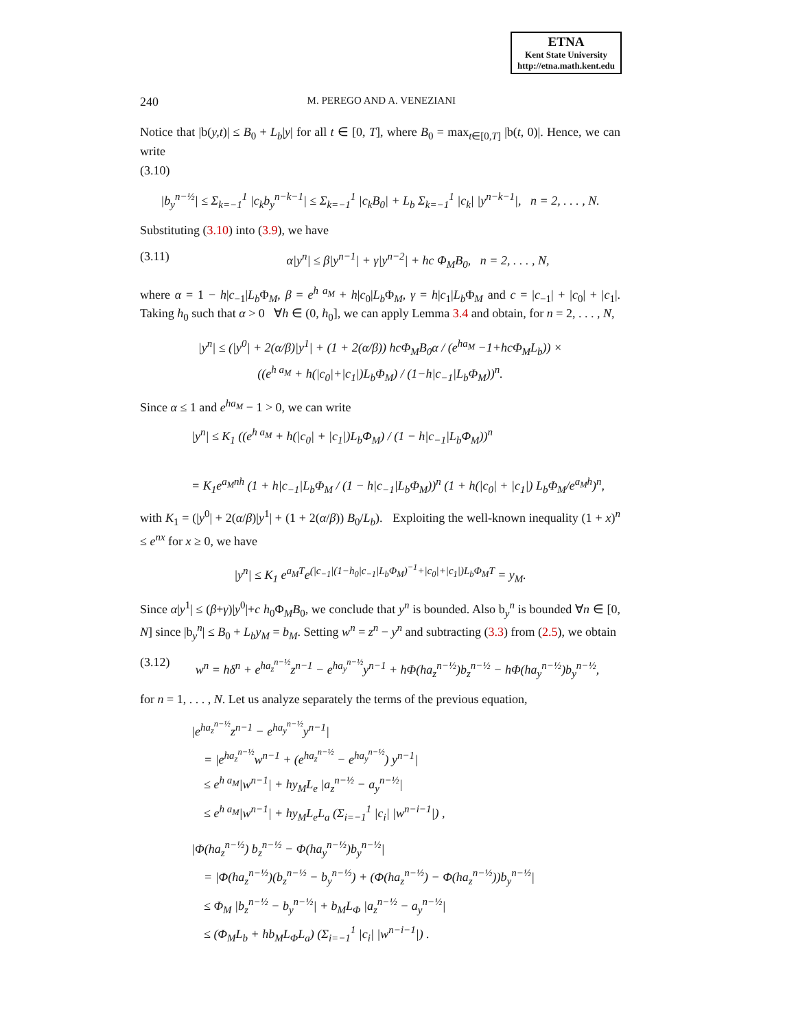ETNA
Kent State University
http://etna.math.kent.edu
240 M. PEREGO AND A. VENEZIANI
Notice that |b(y,t)| ≤ B<sub>0</sub> + L<sub>b</sub>|y| for all t ∈ [0, T], where B<sub>0</sub> = max<sub>t∈[0,T]</sub> |b(t, 0)|. Hence, we can write
(3.10)
|b<sub>y</sub><sup>n−½</sup>| ≤ Σ<sub>k=−1</sub><sup>1</sup> |c<sub>k</sub>b<sub>y</sub><sup>n−k−1</sup>| ≤ Σ<sub>k=−1</sub><sup>1</sup> |c<sub>k</sub>B<sub>0</sub>| + L<sub>b</sub> Σ<sub>k=−1</sub><sup>1</sup> |c<sub>k</sub>| |y<sup>n−k−1</sup>|, n = 2, . . . , N.
Substituting (3.10) into (3.9), we have
(3.11) α|y<sup>n</sup>| ≤ β|y<sup>n−1</sup>| + γ|y<sup>n−2</sup>| + hc Φ<sub>M</sub>B<sub>0</sub>, n = 2, . . . , N,
where α = 1 − h|c<sub>−1</sub>|L<sub>b</sub> Φ<sub>M</sub>, β = e<sup>h a<sub>M</sub></sup> + h|c<sub>0</sub>|L<sub>b</sub> Φ<sub>M</sub>, γ = h|c<sub>1</sub>|L<sub>b</sub> Φ<sub>M</sub> and c = |c<sub>−1</sub>| + |c<sub>0</sub>| + |c<sub>1</sub>|. Taking h<sub>0</sub> such that α > 0 ∀h ∈ (0, h<sub>0</sub>], we can apply Lemma 3.4 and obtain, for n = 2, . . . , N,
|y<sup>n</sup>| ≤ (|y<sup>0</sup>| + 2(α/β)|y<sup>1</sup>| + (1 + 2(α/β)) hcΦ<sub>M</sub>B<sub>0</sub>α / (e<sup>ha<sub>M</sub></sup> −1+hcΦ<sub>M</sub>L<sub>b</sub>)) ×
((e<sup>h a<sub>M</sub></sup> + h(|c<sub>0</sub>|+|c<sub>1</sub>|)L<sub>b</sub>Φ<sub>M</sub>) / (1−h|c<sub>−1</sub>|L<sub>b</sub>Φ<sub>M</sub>))<sup>n</sup>.
Since α ≤ 1 and e<sup>ha<sub>M</sub></sup> − 1 > 0, we can write
|y<sup>n</sup>| ≤ K<sub>1</sub> ((e<sup>h a<sub>M</sub></sup> + h(|c<sub>0</sub>| + |c<sub>1</sub>|)L<sub>b</sub>Φ<sub>M</sub>) / (1 − h|c<sub>−1</sub>|L<sub>b</sub>Φ<sub>M</sub>))<sup>n</sup>
= K<sub>1</sub>e<sup>a<sub>M</sub>nh</sup> (1 + h|c<sub>−1</sub>|L<sub>b</sub>Φ<sub>M</sub> / (1 − h|c<sub>−1</sub>|L<sub>b</sub>Φ<sub>M</sub>))<sup>n</sup> (1 + h(|c<sub>0</sub>| + |c<sub>1</sub>|) L<sub>b</sub>Φ<sub>M</sub>/e<sup>a<sub>M</sub>h</sup>)<sup>n</sup>,
with K<sub>1</sub> = (|y<sup>0</sup>| + 2(α/β)|y<sup>1</sup>| + (1 + 2(α/β)) B<sub>0</sub>/L<sub>b</sub>). Exploiting the well-known inequality (1 + x)<sup>n</sup> ≤ e<sup>nx</sup> for x ≥ 0, we have
|y<sup>n</sup>| ≤ K<sub>1</sub> e<sup>a<sub>M</sub>T</sup>e<sup>(|c<sub>−1</sub>|(1−h<sub>0</sub>|c<sub>−1</sub>|L<sub>b</sub>Φ<sub>M</sub>)<sup>−1</sup>+|c<sub>0</sub>|+|c<sub>1</sub>|)L<sub>b</sub>Φ<sub>M</sub>T</sup> = y<sub>M</sub>.
Since α|y<sup>1</sup>| ≤ (β+γ)|y<sup>0</sup>|+c h<sub>0</sub>Φ<sub>M</sub>B<sub>0</sub>, we conclude that y<sup>n</sup> is bounded. Also b<sub>y</sub><sup>n</sup> is bounded ∀n ∈ [0, N] since |b<sub>y</sub><sup>n</sup>| ≤ B<sub>0</sub> + L<sub>b</sub>y<sub>M</sub> = b<sub>M</sub>. Setting w<sup>n</sup> = z<sup>n</sup> − y<sup>n</sup> and subtracting (3.3) from (2.5), we obtain
(3.12)
w<sup>n</sup> = hδ<sup>n</sup> + e<sup>ha<sub>z</sub><sup>n−½</sup></sup>z<sup>n−1</sup> − e<sup>ha<sub>y</sub><sup>n−½</sup></sup>y<sup>n−1</sup> + hΦ(ha<sub>z</sub><sup>n−½</sup>)b<sub>z</sub><sup>n−½</sup> − hΦ(ha<sub>y</sub><sup>n−½</sup>)b<sub>y</sub><sup>n−½</sup>,
for n = 1, . . . , N. Let us analyze separately the terms of the previous equation,
|e<sup>ha<sub>z</sub><sup>n−½</sup></sup>z<sup>n−1</sup> − e<sup>ha<sub>y</sub><sup>n−½</sup></sup>y<sup>n−1</sup>|
= |e<sup>ha<sub>z</sub><sup>n−½</sup></sup>w<sup>n−1</sup> + (e<sup>ha<sub>z</sub><sup>n−½</sup></sup> − e<sup>ha<sub>y</sub><sup>n−½</sup></sup>) y<sup>n−1</sup>|
≤ e<sup>h a<sub>M</sub></sup>|w<sup>n−1</sup>| + hy<sub>M</sub>L<sub>e</sub> |a<sub>z</sub><sup>n−½</sup> − a<sub>y</sub><sup>n−½</sup>|
≤ e<sup>h a<sub>M</sub></sup>|w<sup>n−1</sup>| + hy<sub>M</sub>L<sub>e</sub>L<sub>a</sub> (Σ<sub>i=−1</sub><sup>1</sup> |c<sub>i</sub>| |w<sup>n−i−1</sup>|) ,
|Φ(ha<sub>z</sub><sup>n−½</sup>) b<sub>z</sub><sup>n−½</sup> − Φ(ha<sub>y</sub><sup>n−½</sup>)b<sub>y</sub><sup>n−½</sup>|
= |Φ(ha<sub>z</sub><sup>n−½</sup>)(b<sub>z</sub><sup>n−½</sup> − b<sub>y</sub><sup>n−½</sup>) + (Φ(ha<sub>z</sub><sup>n−½</sup>) − Φ(ha<sub>z</sub><sup>n−½</sup>))b<sub>y</sub><sup>n−½</sup>|
≤ Φ<sub>M</sub> |b<sub>z</sub><sup>n−½</sup> − b<sub>y</sub><sup>n−½</sup>| + b<sub>M</sub>L<sub>Φ</sub> |a<sub>z</sub><sup>n−½</sup> − a<sub>y</sub><sup>n−½</sup>|
≤ (Φ<sub>M</sub>L<sub>b</sub> + hb<sub>M</sub>L<sub>Φ</sub>L<sub>a</sub>) (Σ<sub>i=−1</sub><sup>1</sup> |c<sub>i</sub>| |w<sup>n−i−1</sup>|) .